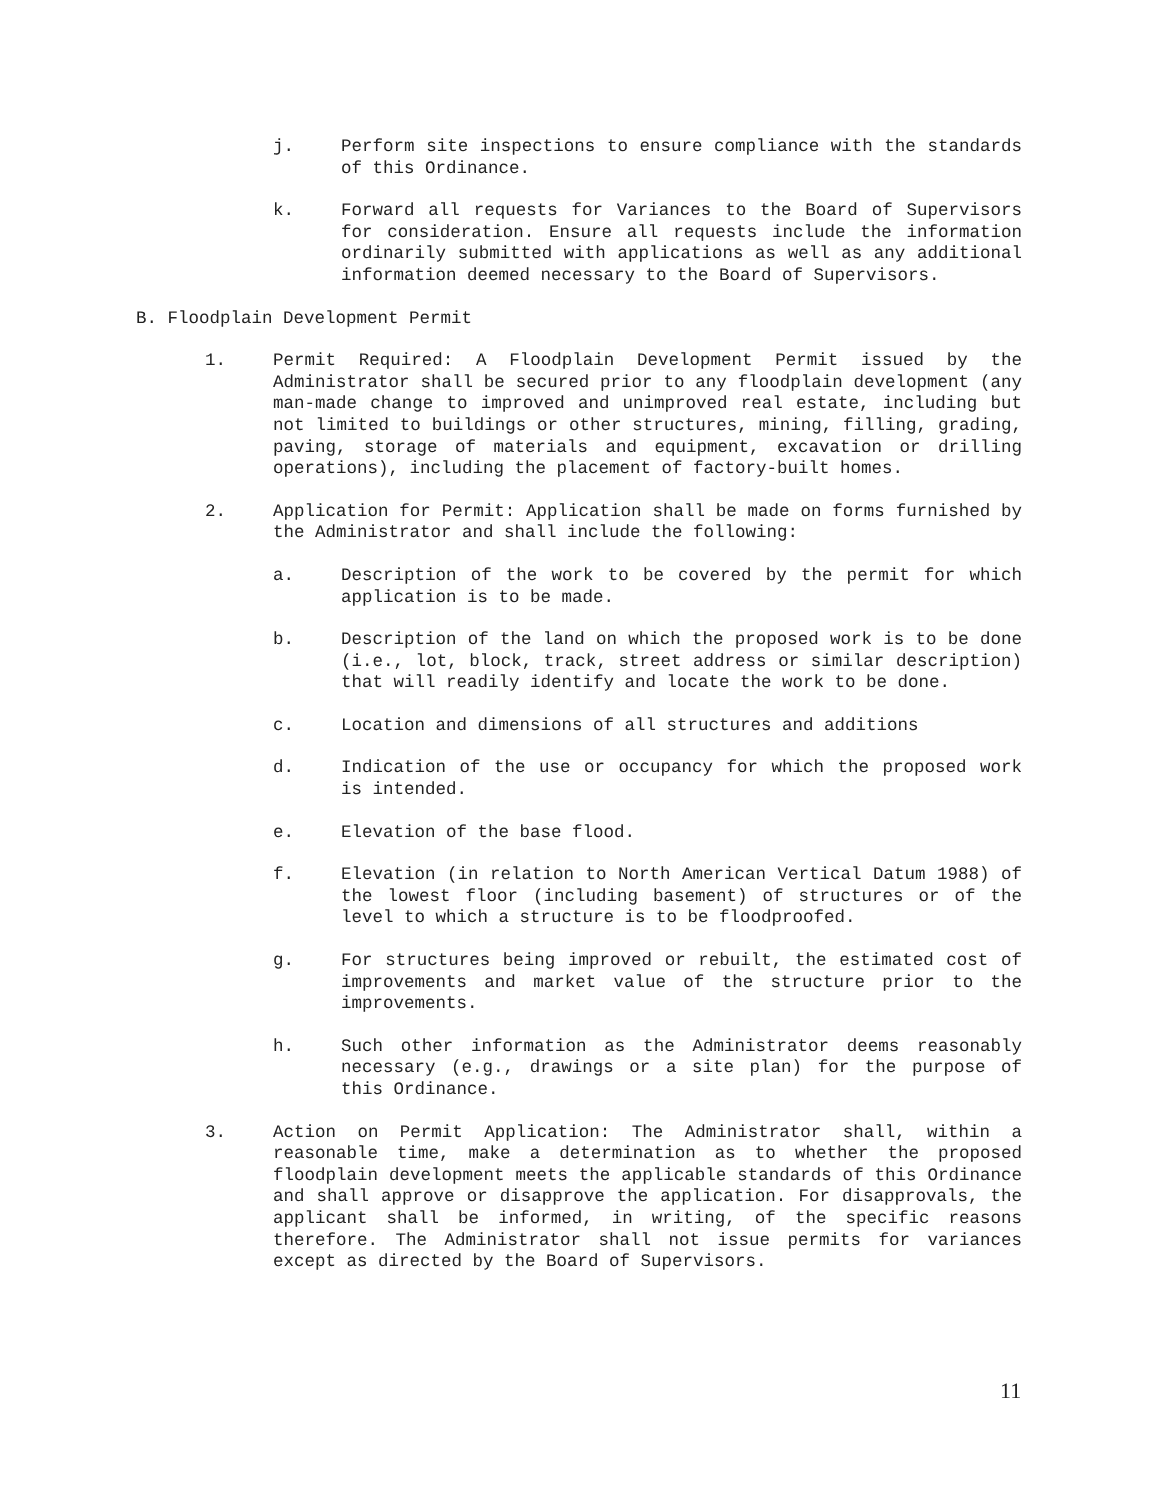j. Perform site inspections to ensure compliance with the standards of this Ordinance.
k. Forward all requests for Variances to the Board of Supervisors for consideration. Ensure all requests include the information ordinarily submitted with applications as well as any additional information deemed necessary to the Board of Supervisors.
B. Floodplain Development Permit
1. Permit Required: A Floodplain Development Permit issued by the Administrator shall be secured prior to any floodplain development (any man-made change to improved and unimproved real estate, including but not limited to buildings or other structures, mining, filling, grading, paving, storage of materials and equipment, excavation or drilling operations), including the placement of factory-built homes.
2. Application for Permit: Application shall be made on forms furnished by the Administrator and shall include the following:
a. Description of the work to be covered by the permit for which application is to be made.
b. Description of the land on which the proposed work is to be done (i.e., lot, block, track, street address or similar description) that will readily identify and locate the work to be done.
c. Location and dimensions of all structures and additions
d. Indication of the use or occupancy for which the proposed work is intended.
e. Elevation of the base flood.
f. Elevation (in relation to North American Vertical Datum 1988) of the lowest floor (including basement) of structures or of the level to which a structure is to be floodproofed.
g. For structures being improved or rebuilt, the estimated cost of improvements and market value of the structure prior to the improvements.
h. Such other information as the Administrator deems reasonably necessary (e.g., drawings or a site plan) for the purpose of this Ordinance.
3. Action on Permit Application: The Administrator shall, within a reasonable time, make a determination as to whether the proposed floodplain development meets the applicable standards of this Ordinance and shall approve or disapprove the application. For disapprovals, the applicant shall be informed, in writing, of the specific reasons therefore. The Administrator shall not issue permits for variances except as directed by the Board of Supervisors.
11